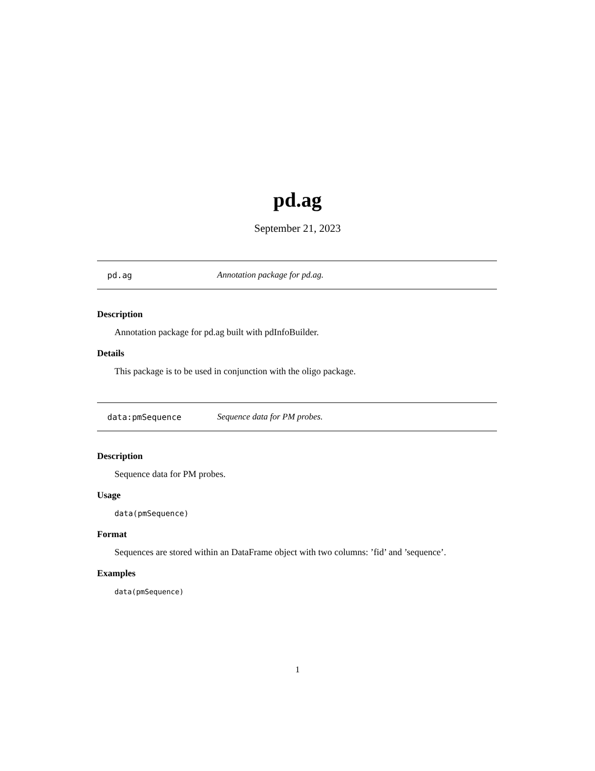pd.ag
September 21, 2023
pd.ag Annotation package for pd.ag.
Description
Annotation package for pd.ag built with pdInfoBuilder.
Details
This package is to be used in conjunction with the oligo package.
data:pmSequence Sequence data for PM probes.
Description
Sequence data for PM probes.
Usage
data(pmSequence)
Format
Sequences are stored within an DataFrame object with two columns: ’fid’ and ’sequence’.
Examples
data(pmSequence)
1